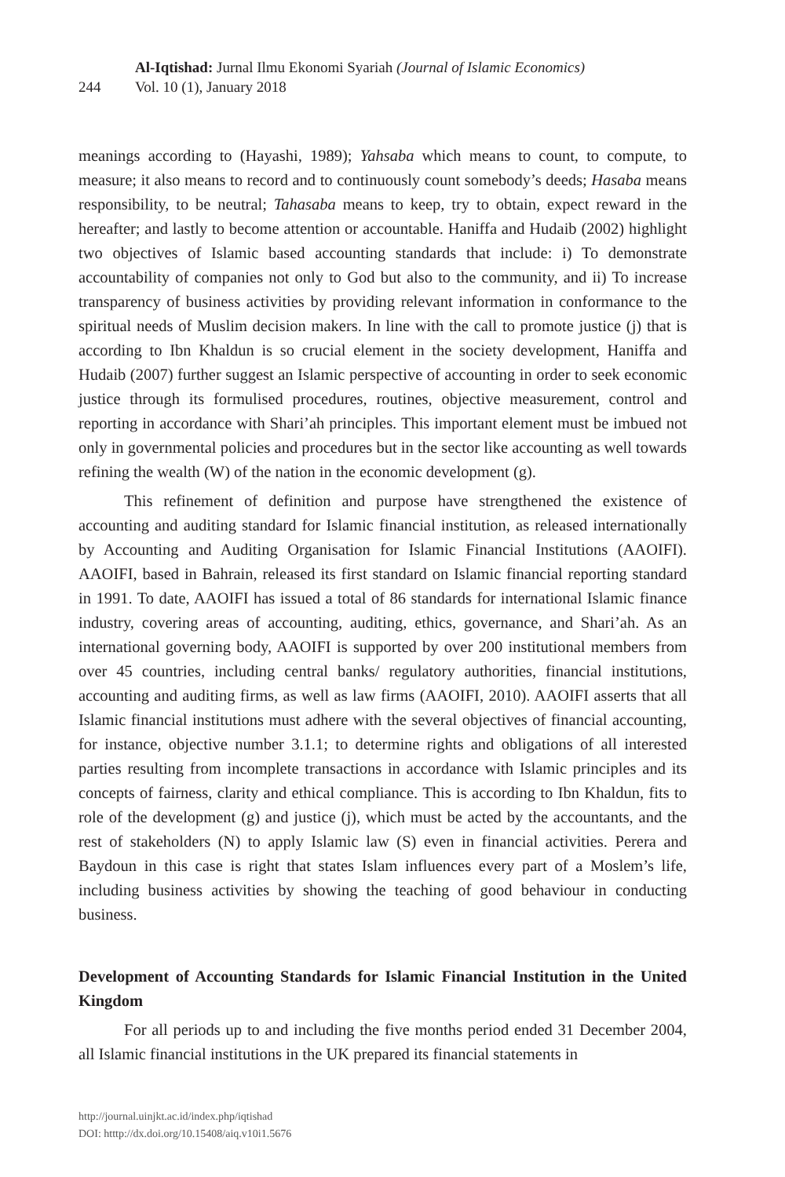244
Al-Iqtishad: Jurnal Ilmu Ekonomi Syariah (Journal of Islamic Economics)
Vol. 10 (1), January 2018
meanings according to (Hayashi, 1989); Yahsaba which means to count, to compute, to measure; it also means to record and to continuously count somebody’s deeds; Hasaba means responsibility, to be neutral; Tahasaba means to keep, try to obtain, expect reward in the hereafter; and lastly to become attention or accountable. Haniffa and Hudaib (2002) highlight two objectives of Islamic based accounting standards that include: i) To demonstrate accountability of companies not only to God but also to the community, and ii) To increase transparency of business activities by providing relevant information in conformance to the spiritual needs of Muslim decision makers. In line with the call to promote justice (j) that is according to Ibn Khaldun is so crucial element in the society development, Haniffa and Hudaib (2007) further suggest an Islamic perspective of accounting in order to seek economic justice through its formulised procedures, routines, objective measurement, control and reporting in accordance with Shari’ah principles. This important element must be imbued not only in governmental policies and procedures but in the sector like accounting as well towards refining the wealth (W) of the nation in the economic development (g).
This refinement of definition and purpose have strengthened the existence of accounting and auditing standard for Islamic financial institution, as released internationally by Accounting and Auditing Organisation for Islamic Financial Institutions (AAOIFI). AAOIFI, based in Bahrain, released its first standard on Islamic financial reporting standard in 1991. To date, AAOIFI has issued a total of 86 standards for international Islamic finance industry, covering areas of accounting, auditing, ethics, governance, and Shari’ah. As an international governing body, AAOIFI is supported by over 200 institutional members from over 45 countries, including central banks/ regulatory authorities, financial institutions, accounting and auditing firms, as well as law firms (AAOIFI, 2010). AAOIFI asserts that all Islamic financial institutions must adhere with the several objectives of financial accounting, for instance, objective number 3.1.1; to determine rights and obligations of all interested parties resulting from incomplete transactions in accordance with Islamic principles and its concepts of fairness, clarity and ethical compliance. This is according to Ibn Khaldun, fits to role of the development (g) and justice (j), which must be acted by the accountants, and the rest of stakeholders (N) to apply Islamic law (S) even in financial activities. Perera and Baydoun in this case is right that states Islam influences every part of a Moslem’s life, including business activities by showing the teaching of good behaviour in conducting business.
Development of Accounting Standards for Islamic Financial Institution in the United Kingdom
For all periods up to and including the five months period ended 31 December 2004, all Islamic financial institutions in the UK prepared its financial statements in
http://journal.uinjkt.ac.id/index.php/iqtishad
DOI: htttp://dx.doi.org/10.15408/aiq.v10i1.5676